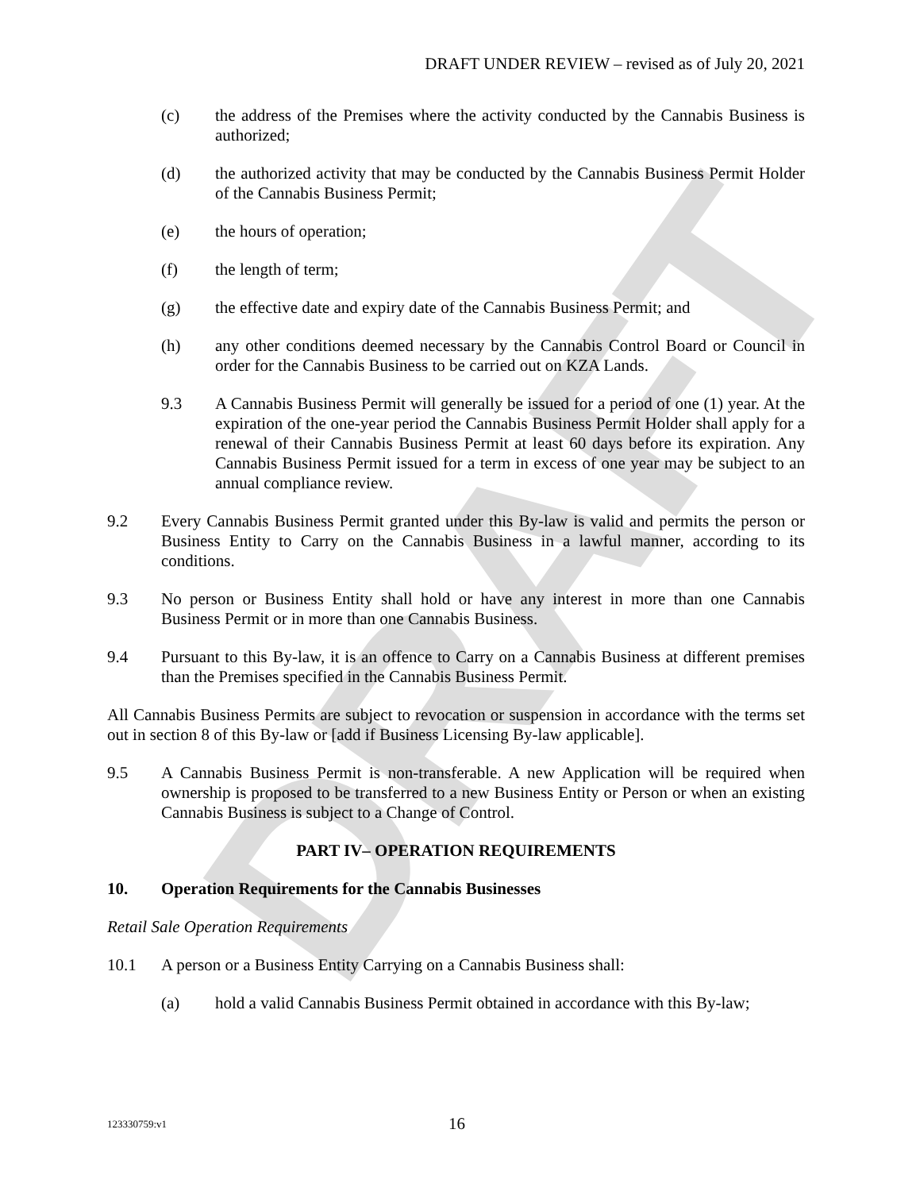DRAFT
DRAFT UNDER REVIEW – revised as of July 20, 2021
(c) the address of the Premises where the activity conducted by the Cannabis Business is authorized;
(d) the authorized activity that may be conducted by the Cannabis Business Permit Holder of the Cannabis Business Permit;
(e) the hours of operation;
(f) the length of term;
(g) the effective date and expiry date of the Cannabis Business Permit; and
(h) any other conditions deemed necessary by the Cannabis Control Board or Council in order for the Cannabis Business to be carried out on KZA Lands.
9.3 A Cannabis Business Permit will generally be issued for a period of one (1) year. At the expiration of the one-year period the Cannabis Business Permit Holder shall apply for a renewal of their Cannabis Business Permit at least 60 days before its expiration. Any Cannabis Business Permit issued for a term in excess of one year may be subject to an annual compliance review.
9.2 Every Cannabis Business Permit granted under this By-law is valid and permits the person or Business Entity to Carry on the Cannabis Business in a lawful manner, according to its conditions.
9.3 No person or Business Entity shall hold or have any interest in more than one Cannabis Business Permit or in more than one Cannabis Business.
9.4 Pursuant to this By-law, it is an offence to Carry on a Cannabis Business at different premises than the Premises specified in the Cannabis Business Permit.
All Cannabis Business Permits are subject to revocation or suspension in accordance with the terms set out in section 8 of this By-law or [add if Business Licensing By-law applicable].
9.5 A Cannabis Business Permit is non-transferable. A new Application will be required when ownership is proposed to be transferred to a new Business Entity or Person or when an existing Cannabis Business is subject to a Change of Control.
PART IV– OPERATION REQUIREMENTS
10. Operation Requirements for the Cannabis Businesses
Retail Sale Operation Requirements
10.1 A person or a Business Entity Carrying on a Cannabis Business shall:
(a) hold a valid Cannabis Business Permit obtained in accordance with this By-law;
123330759:v1 16